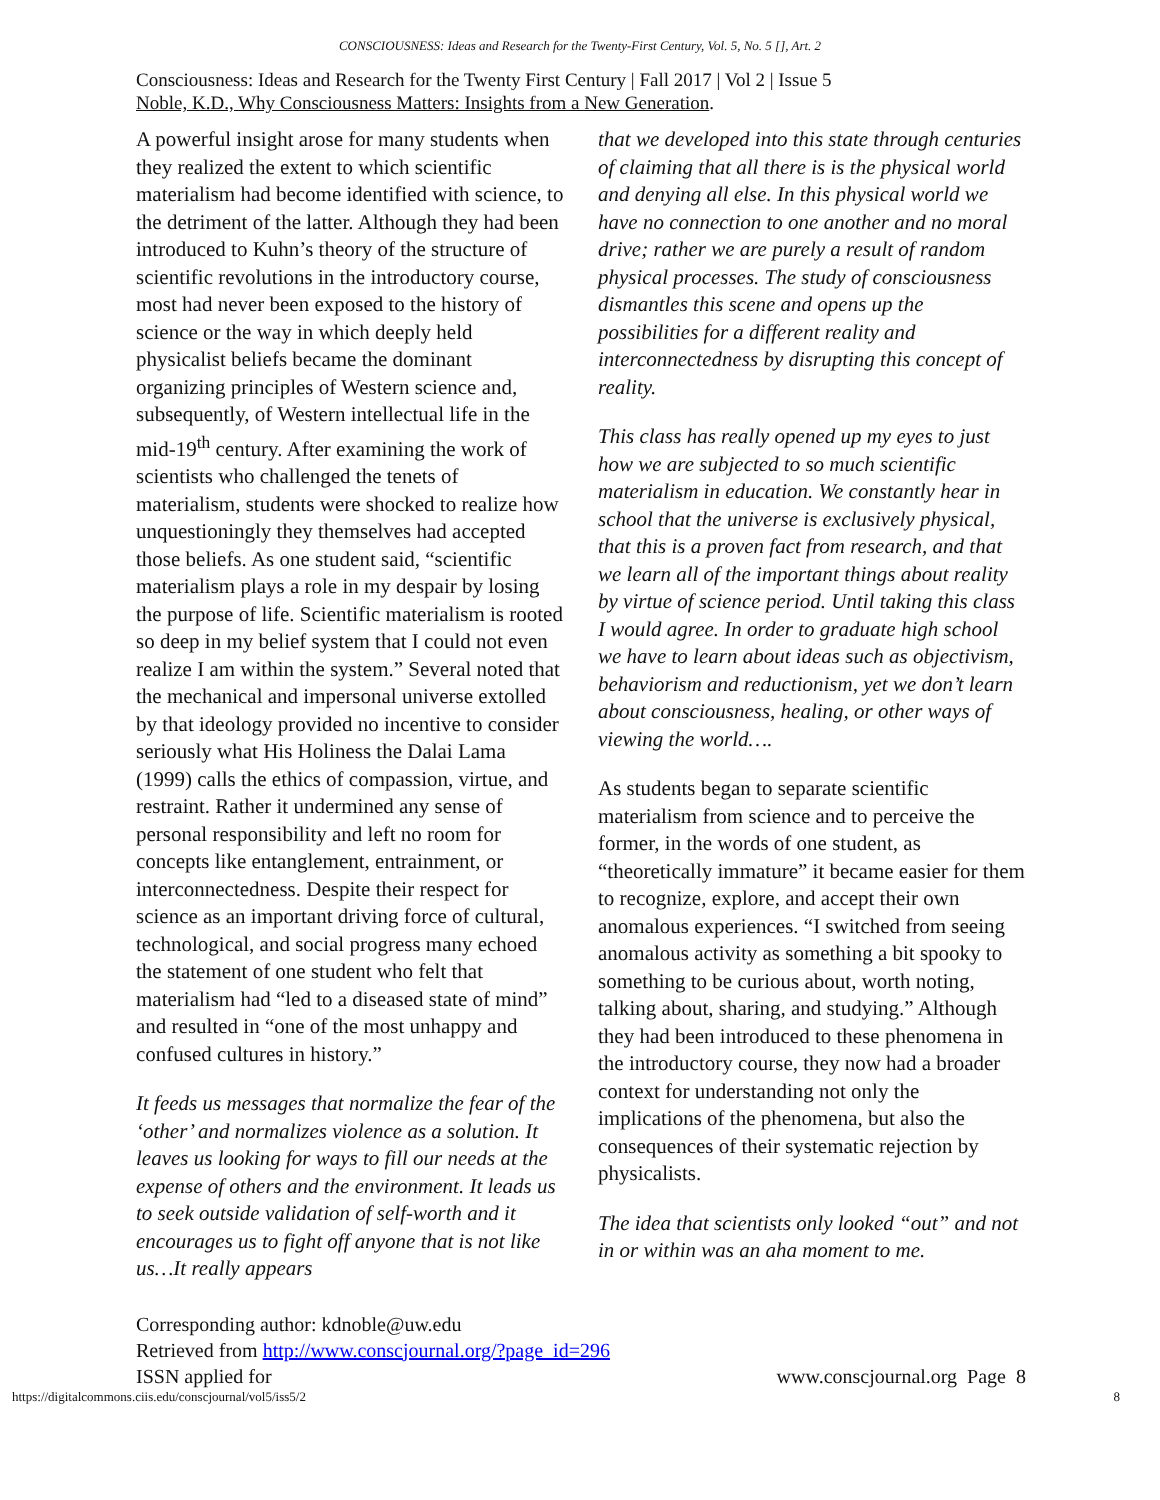CONSCIOUSNESS: Ideas and Research for the Twenty-First Century, Vol. 5, No. 5 [], Art. 2
Consciousness: Ideas and Research for the Twenty First Century | Fall 2017 | Vol 2 | Issue 5
Noble, K.D., Why Consciousness Matters: Insights from a New Generation.
A powerful insight arose for many students when they realized the extent to which scientific materialism had become identified with science, to the detriment of the latter. Although they had been introduced to Kuhn’s theory of the structure of scientific revolutions in the introductory course, most had never been exposed to the history of science or the way in which deeply held physicalist beliefs became the dominant organizing principles of Western science and, subsequently, of Western intellectual life in the mid-19<sup>th</sup> century. After examining the work of scientists who challenged the tenets of materialism, students were shocked to realize how unquestioningly they themselves had accepted those beliefs. As one student said, “scientific materialism plays a role in my despair by losing the purpose of life. Scientific materialism is rooted so deep in my belief system that I could not even realize I am within the system.” Several noted that the mechanical and impersonal universe extolled by that ideology provided no incentive to consider seriously what His Holiness the Dalai Lama (1999) calls the ethics of compassion, virtue, and restraint. Rather it undermined any sense of personal responsibility and left no room for concepts like entanglement, entrainment, or interconnectedness. Despite their respect for science as an important driving force of cultural, technological, and social progress many echoed the statement of one student who felt that materialism had “led to a diseased state of mind” and resulted in “one of the most unhappy and confused cultures in history.”
It feeds us messages that normalize the fear of the ‘other’ and normalizes violence as a solution. It leaves us looking for ways to fill our needs at the expense of others and the environment. It leads us to seek outside validation of self-worth and it encourages us to fight off anyone that is not like us…It really appears
that we developed into this state through centuries of claiming that all there is is the physical world and denying all else. In this physical world we have no connection to one another and no moral drive; rather we are purely a result of random physical processes. The study of consciousness dismantles this scene and opens up the possibilities for a different reality and interconnectedness by disrupting this concept of reality.
This class has really opened up my eyes to just how we are subjected to so much scientific materialism in education. We constantly hear in school that the universe is exclusively physical, that this is a proven fact from research, and that we learn all of the important things about reality by virtue of science period. Until taking this class I would agree. In order to graduate high school we have to learn about ideas such as objectivism, behaviorism and reductionism, yet we don’t learn about consciousness, healing, or other ways of viewing the world….
As students began to separate scientific materialism from science and to perceive the former, in the words of one student, as “theoretically immature” it became easier for them to recognize, explore, and accept their own anomalous experiences. “I switched from seeing anomalous activity as something a bit spooky to something to be curious about, worth noting, talking about, sharing, and studying.” Although they had been introduced to these phenomena in the introductory course, they now had a broader context for understanding not only the implications of the phenomena, but also the consequences of their systematic rejection by physicalists.
The idea that scientists only looked “out” and not in or within was an aha moment to me.
Corresponding author: kdnoble@uw.edu
Retrieved from http://www.conscjournal.org/?page_id=296
ISSN applied for
www.conscjournal.org Page 8
https://digitalcommons.ciis.edu/conscjournal/vol5/iss5/2 8